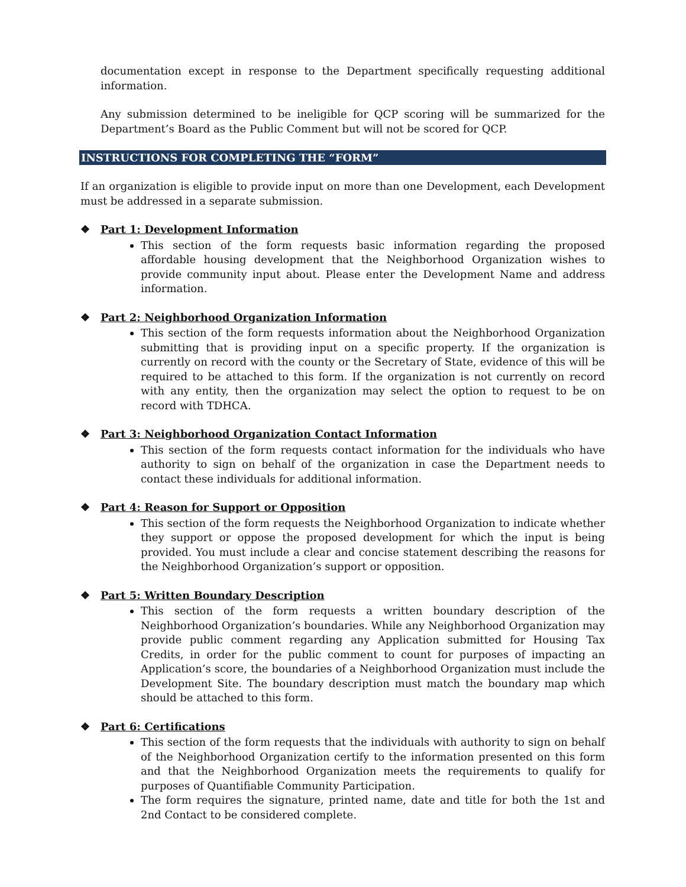documentation except in response to the Department specifically requesting additional information.
Any submission determined to be ineligible for QCP scoring will be summarized for the Department’s Board as the Public Comment but will not be scored for QCP.
INSTRUCTIONS FOR COMPLETING THE “FORM”
If an organization is eligible to provide input on more than one Development, each Development must be addressed in a separate submission.
❖ Part 1: Development Information
This section of the form requests basic information regarding the proposed affordable housing development that the Neighborhood Organization wishes to provide community input about. Please enter the Development Name and address information.
❖ Part 2: Neighborhood Organization Information
This section of the form requests information about the Neighborhood Organization submitting that is providing input on a specific property. If the organization is currently on record with the county or the Secretary of State, evidence of this will be required to be attached to this form. If the organization is not currently on record with any entity, then the organization may select the option to request to be on record with TDHCA.
❖ Part 3: Neighborhood Organization Contact Information
This section of the form requests contact information for the individuals who have authority to sign on behalf of the organization in case the Department needs to contact these individuals for additional information.
❖ Part 4: Reason for Support or Opposition
This section of the form requests the Neighborhood Organization to indicate whether they support or oppose the proposed development for which the input is being provided. You must include a clear and concise statement describing the reasons for the Neighborhood Organization’s support or opposition.
❖ Part 5: Written Boundary Description
This section of the form requests a written boundary description of the Neighborhood Organization’s boundaries. While any Neighborhood Organization may provide public comment regarding any Application submitted for Housing Tax Credits, in order for the public comment to count for purposes of impacting an Application’s score, the boundaries of a Neighborhood Organization must include the Development Site. The boundary description must match the boundary map which should be attached to this form.
❖ Part 6: Certifications
This section of the form requests that the individuals with authority to sign on behalf of the Neighborhood Organization certify to the information presented on this form and that the Neighborhood Organization meets the requirements to qualify for purposes of Quantifiable Community Participation.
The form requires the signature, printed name, date and title for both the 1st and 2nd Contact to be considered complete.